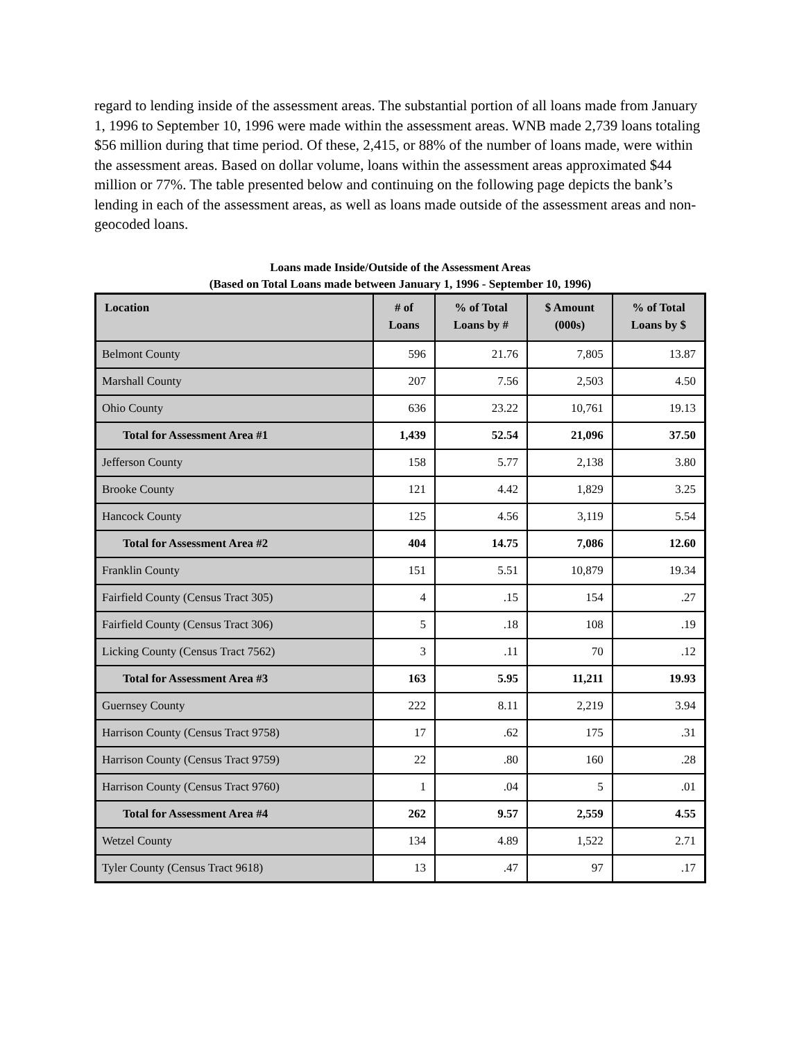regard to lending inside of the assessment areas. The substantial portion of all loans made from January 1, 1996 to September 10, 1996 were made within the assessment areas. WNB made 2,739 loans totaling $56 million during that time period. Of these, 2,415, or 88% of the number of loans made, were within the assessment areas. Based on dollar volume, loans within the assessment areas approximated $44 million or 77%. The table presented below and continuing on the following page depicts the bank’s lending in each of the assessment areas, as well as loans made outside of the assessment areas and non-geocoded loans.
Loans made Inside/Outside of the Assessment Areas
(Based on Total Loans made between January 1, 1996 - September 10, 1996)
| Location | # of Loans | % of Total Loans by # | $ Amount (000s) | % of Total Loans by $ |
| --- | --- | --- | --- | --- |
| Belmont County | 596 | 21.76 | 7,805 | 13.87 |
| Marshall County | 207 | 7.56 | 2,503 | 4.50 |
| Ohio County | 636 | 23.22 | 10,761 | 19.13 |
| Total for Assessment Area #1 | 1,439 | 52.54 | 21,096 | 37.50 |
| Jefferson County | 158 | 5.77 | 2,138 | 3.80 |
| Brooke County | 121 | 4.42 | 1,829 | 3.25 |
| Hancock County | 125 | 4.56 | 3,119 | 5.54 |
| Total for Assessment Area #2 | 404 | 14.75 | 7,086 | 12.60 |
| Franklin County | 151 | 5.51 | 10,879 | 19.34 |
| Fairfield County (Census Tract 305) | 4 | .15 | 154 | .27 |
| Fairfield County (Census Tract 306) | 5 | .18 | 108 | .19 |
| Licking County (Census Tract 7562) | 3 | .11 | 70 | .12 |
| Total for Assessment Area #3 | 163 | 5.95 | 11,211 | 19.93 |
| Guernsey County | 222 | 8.11 | 2,219 | 3.94 |
| Harrison County (Census Tract 9758) | 17 | .62 | 175 | .31 |
| Harrison County (Census Tract 9759) | 22 | .80 | 160 | .28 |
| Harrison County (Census Tract 9760) | 1 | .04 | 5 | .01 |
| Total for Assessment Area #4 | 262 | 9.57 | 2,559 | 4.55 |
| Wetzel County | 134 | 4.89 | 1,522 | 2.71 |
| Tyler County (Census Tract 9618) | 13 | .47 | 97 | .17 |